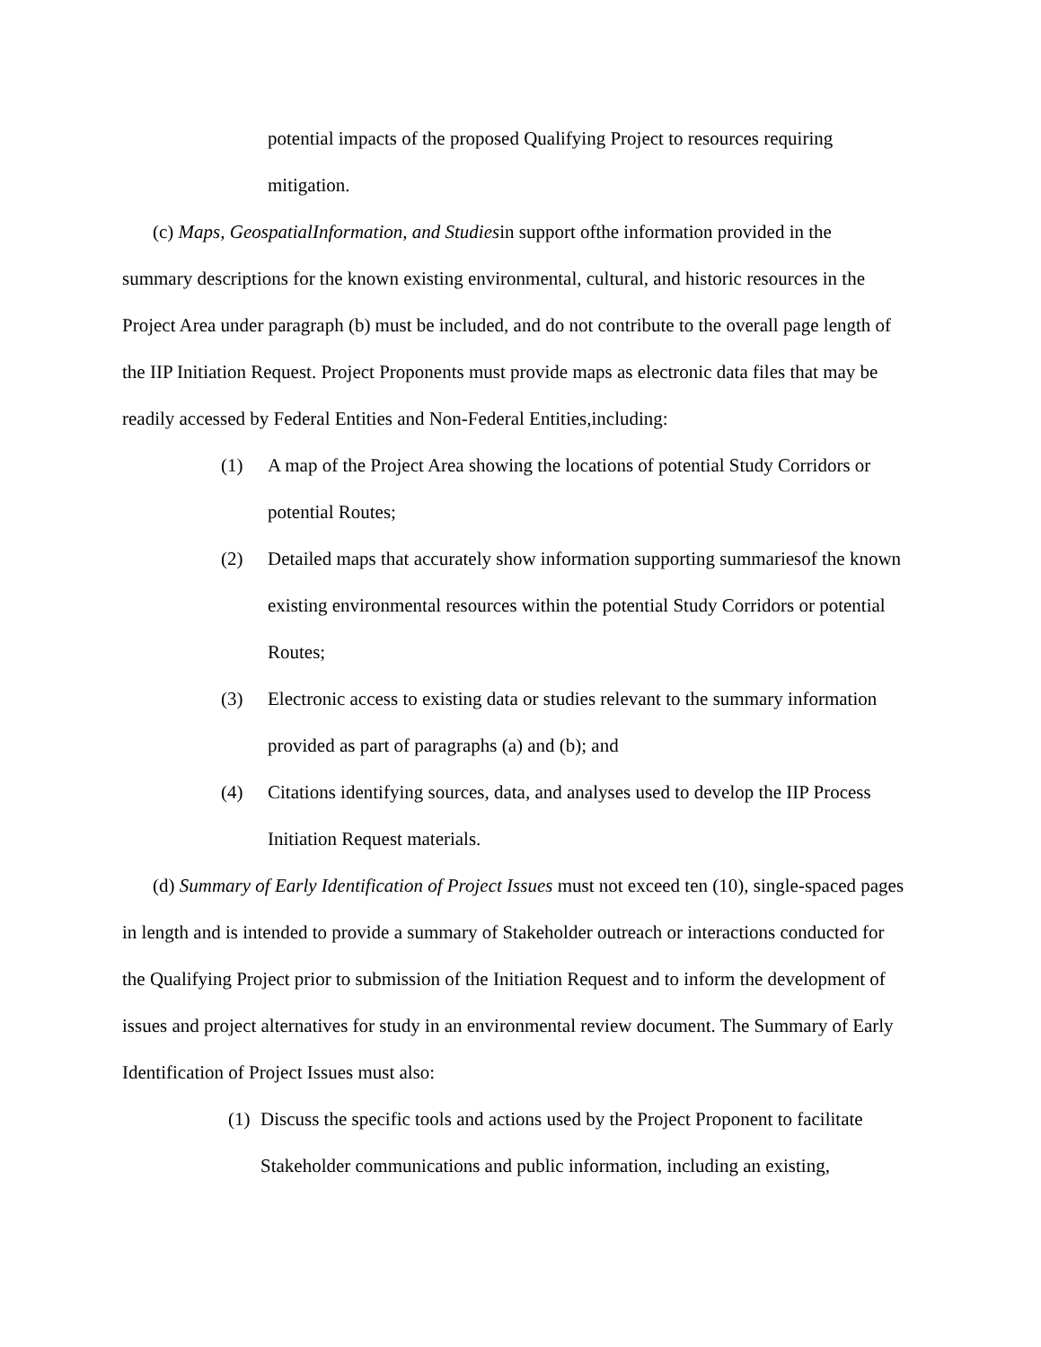potential impacts of the proposed Qualifying Project to resources requiring mitigation.
(c) Maps, GeospatialInformation, and Studiesin support ofthe information provided in the summary descriptions for the known existing environmental, cultural, and historic resources in the Project Area under paragraph (b) must be included, and do not contribute to the overall page length of the IIP Initiation Request. Project Proponents must provide maps as electronic data files that may be readily accessed by Federal Entities and Non-Federal Entities,including:
(1) A map of the Project Area showing the locations of potential Study Corridors or potential Routes;
(2) Detailed maps that accurately show information supporting summariesof the known existing environmental resources within the potential Study Corridors or potential Routes;
(3) Electronic access to existing data or studies relevant to the summary information provided as part of paragraphs (a) and (b); and
(4) Citations identifying sources, data, and analyses used to develop the IIP Process Initiation Request materials.
(d) Summary of Early Identification of Project Issues must not exceed ten (10), single-spaced pages in length and is intended to provide a summary of Stakeholder outreach or interactions conducted for the Qualifying Project prior to submission of the Initiation Request and to inform the development of issues and project alternatives for study in an environmental review document. The Summary of Early Identification of Project Issues must also:
(1) Discuss the specific tools and actions used by the Project Proponent to facilitate Stakeholder communications and public information, including an existing,